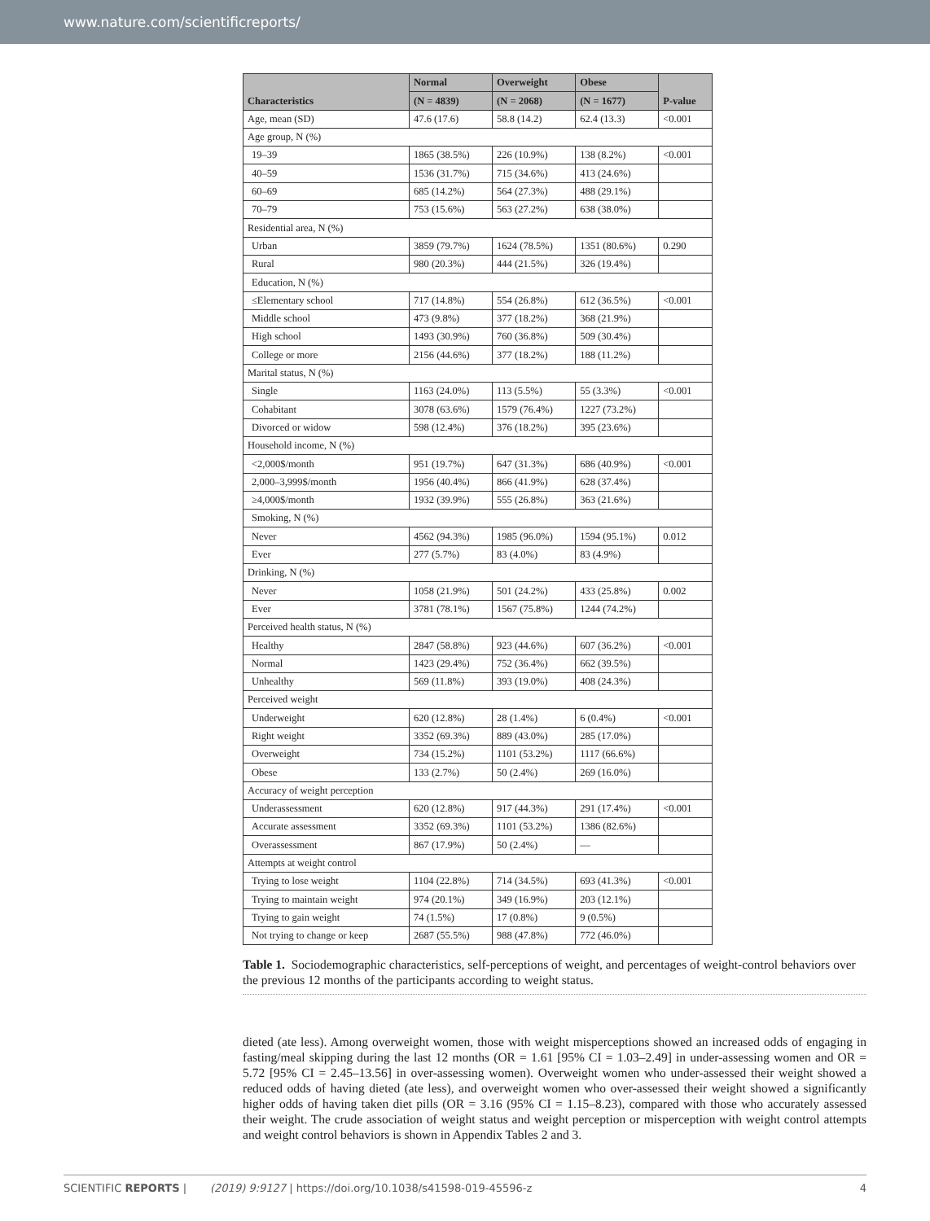www.nature.com/scientificreports/
| Characteristics | Normal | Overweight | Obese | P-value |
| --- | --- | --- | --- | --- |
| | (N = 4839) | (N = 2068) | (N = 1677) | |
| Age, mean (SD) | 47.6 (17.6) | 58.8 (14.2) | 62.4 (13.3) | <0.001 |
| Age group, N (%) | | | | |
| 19–39 | 1865 (38.5%) | 226 (10.9%) | 138 (8.2%) | <0.001 |
| 40–59 | 1536 (31.7%) | 715 (34.6%) | 413 (24.6%) | |
| 60–69 | 685 (14.2%) | 564 (27.3%) | 488 (29.1%) | |
| 70–79 | 753 (15.6%) | 563 (27.2%) | 638 (38.0%) | |
| Residential area, N (%) | | | | |
| Urban | 3859 (79.7%) | 1624 (78.5%) | 1351 (80.6%) | 0.290 |
| Rural | 980 (20.3%) | 444 (21.5%) | 326 (19.4%) | |
| Education, N (%) | | | | |
| ≤Elementary school | 717 (14.8%) | 554 (26.8%) | 612 (36.5%) | <0.001 |
| Middle school | 473 (9.8%) | 377 (18.2%) | 368 (21.9%) | |
| High school | 1493 (30.9%) | 760 (36.8%) | 509 (30.4%) | |
| College or more | 2156 (44.6%) | 377 (18.2%) | 188 (11.2%) | |
| Marital status, N (%) | | | | |
| Single | 1163 (24.0%) | 113 (5.5%) | 55 (3.3%) | <0.001 |
| Cohabitant | 3078 (63.6%) | 1579 (76.4%) | 1227 (73.2%) | |
| Divorced or widow | 598 (12.4%) | 376 (18.2%) | 395 (23.6%) | |
| Household income, N (%) | | | | |
| <2,000$/month | 951 (19.7%) | 647 (31.3%) | 686 (40.9%) | <0.001 |
| 2,000–3,999$/month | 1956 (40.4%) | 866 (41.9%) | 628 (37.4%) | |
| ≥4,000$/month | 1932 (39.9%) | 555 (26.8%) | 363 (21.6%) | |
| Smoking, N (%) | | | | |
| Never | 4562 (94.3%) | 1985 (96.0%) | 1594 (95.1%) | 0.012 |
| Ever | 277 (5.7%) | 83 (4.0%) | 83 (4.9%) | |
| Drinking, N (%) | | | | |
| Never | 1058 (21.9%) | 501 (24.2%) | 433 (25.8%) | 0.002 |
| Ever | 3781 (78.1%) | 1567 (75.8%) | 1244 (74.2%) | |
| Perceived health status, N (%) | | | | |
| Healthy | 2847 (58.8%) | 923 (44.6%) | 607 (36.2%) | <0.001 |
| Normal | 1423 (29.4%) | 752 (36.4%) | 662 (39.5%) | |
| Unhealthy | 569 (11.8%) | 393 (19.0%) | 408 (24.3%) | |
| Perceived weight | | | | |
| Underweight | 620 (12.8%) | 28 (1.4%) | 6 (0.4%) | <0.001 |
| Right weight | 3352 (69.3%) | 889 (43.0%) | 285 (17.0%) | |
| Overweight | 734 (15.2%) | 1101 (53.2%) | 1117 (66.6%) | |
| Obese | 133 (2.7%) | 50 (2.4%) | 269 (16.0%) | |
| Accuracy of weight perception | | | | |
| Underassessment | 620 (12.8%) | 917 (44.3%) | 291 (17.4%) | <0.001 |
| Accurate assessment | 3352 (69.3%) | 1101 (53.2%) | 1386 (82.6%) | |
| Overassessment | 867 (17.9%) | 50 (2.4%) | — | |
| Attempts at weight control | | | | |
| Trying to lose weight | 1104 (22.8%) | 714 (34.5%) | 693 (41.3%) | <0.001 |
| Trying to maintain weight | 974 (20.1%) | 349 (16.9%) | 203 (12.1%) | |
| Trying to gain weight | 74 (1.5%) | 17 (0.8%) | 9 (0.5%) | |
| Not trying to change or keep | 2687 (55.5%) | 988 (47.8%) | 772 (46.0%) | |
Table 1. Sociodemographic characteristics, self-perceptions of weight, and percentages of weight-control behaviors over the previous 12 months of the participants according to weight status.
dieted (ate less). Among overweight women, those with weight misperceptions showed an increased odds of engaging in fasting/meal skipping during the last 12 months (OR = 1.61 [95% CI = 1.03–2.49] in under-assessing women and OR = 5.72 [95% CI = 2.45–13.56] in over-assessing women). Overweight women who under-assessed their weight showed a reduced odds of having dieted (ate less), and overweight women who over-assessed their weight showed a significantly higher odds of having taken diet pills (OR = 3.16 (95% CI = 1.15–8.23), compared with those who accurately assessed their weight. The crude association of weight status and weight perception or misperception with weight control attempts and weight control behaviors is shown in Appendix Tables 2 and 3.
SCIENTIFIC REPORTS | (2019) 9:9127 | https://doi.org/10.1038/s41598-019-45596-z 4